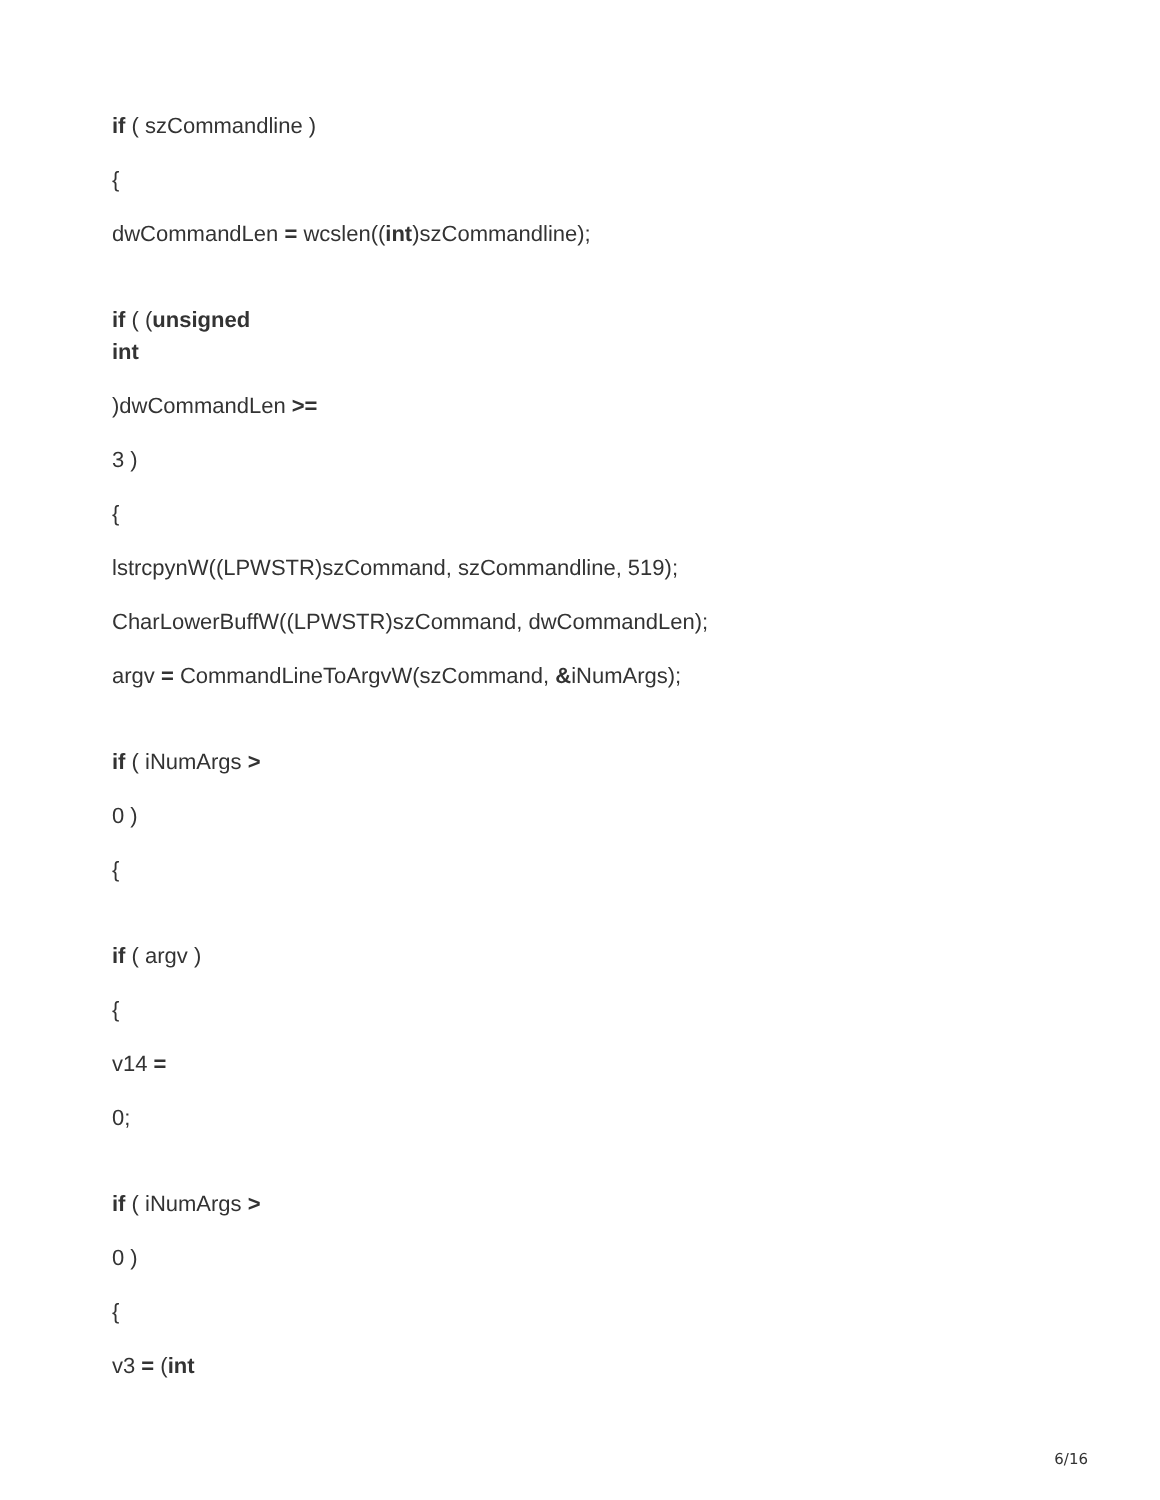if ( szCommandline )
{
dwCommandLen = wcslen((int)szCommandline);
if ( (unsigned
int
)dwCommandLen >=
3 )
{
lstrcpynW((LPWSTR)szCommand, szCommandline, 519);
CharLowerBuffW((LPWSTR)szCommand, dwCommandLen);
argv = CommandLineToArgvW(szCommand, &iNumArgs);
if ( iNumArgs >
0 )
{
if ( argv )
{
v14 =
0;
if ( iNumArgs >
0 )
{
v3 = (int
6/16